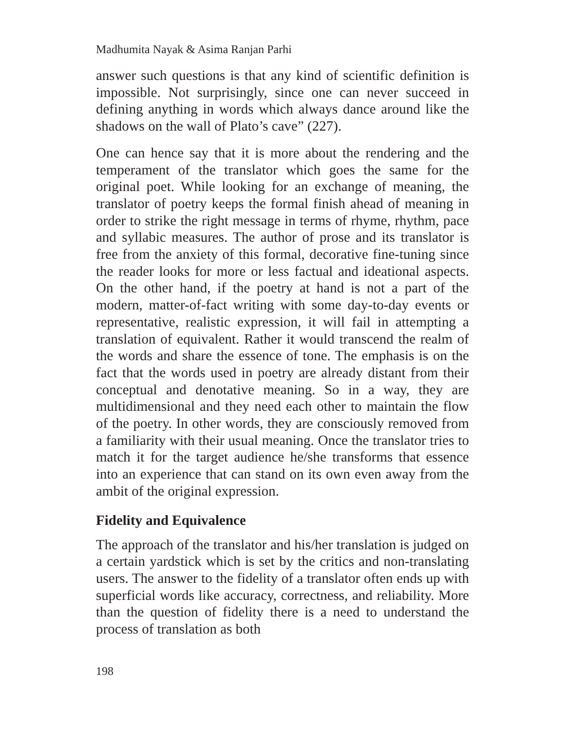Madhumita Nayak & Asima Ranjan Parhi
answer such questions is that any kind of scientific definition is impossible. Not surprisingly, since one can never succeed in defining anything in words which always dance around like the shadows on the wall of Plato’s cave” (227).
One can hence say that it is more about the rendering and the temperament of the translator which goes the same for the original poet. While looking for an exchange of meaning, the translator of poetry keeps the formal finish ahead of meaning in order to strike the right message in terms of rhyme, rhythm, pace and syllabic measures. The author of prose and its translator is free from the anxiety of this formal, decorative fine-tuning since the reader looks for more or less factual and ideational aspects. On the other hand, if the poetry at hand is not a part of the modern, matter-of-fact writing with some day-to-day events or representative, realistic expression, it will fail in attempting a translation of equivalent. Rather it would transcend the realm of the words and share the essence of tone. The emphasis is on the fact that the words used in poetry are already distant from their conceptual and denotative meaning. So in a way, they are multidimensional and they need each other to maintain the flow of the poetry. In other words, they are consciously removed from a familiarity with their usual meaning. Once the translator tries to match it for the target audience he/she transforms that essence into an experience that can stand on its own even away from the ambit of the original expression.
Fidelity and Equivalence
The approach of the translator and his/her translation is judged on a certain yardstick which is set by the critics and non-translating users. The answer to the fidelity of a translator often ends up with superficial words like accuracy, correctness, and reliability. More than the question of fidelity there is a need to understand the process of translation as both
198